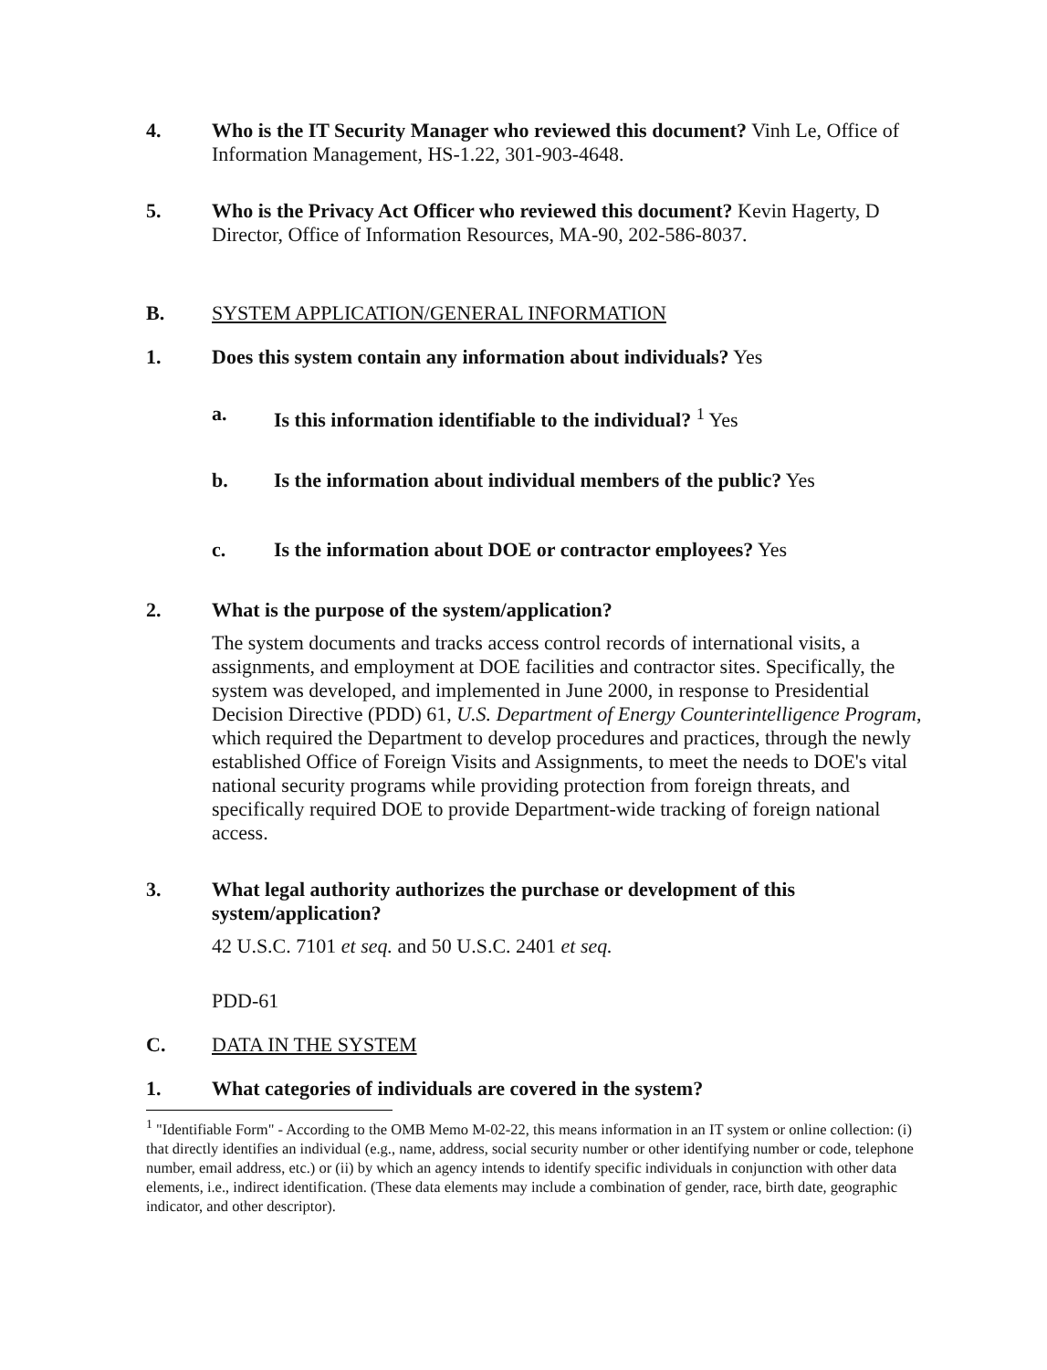4. Who is the IT Security Manager who reviewed this document? Vinh Le, Office of Information Management, HS-1.22, 301-903-4648.
5. Who is the Privacy Act Officer who reviewed this document? Kevin Hagerty, D Director, Office of Information Resources, MA-90, 202-586-8037.
B. SYSTEM APPLICATION/GENERAL INFORMATION
1. Does this system contain any information about individuals? Yes
a. Is this information identifiable to the individual? <sup>1</sup> Yes
b. Is the information about individual members of the public? Yes
c. Is the information about DOE or contractor employees? Yes
2. What is the purpose of the system/application?
The system documents and tracks access control records of international visits, a assignments, and employment at DOE facilities and contractor sites. Specifically, the system was developed, and implemented in June 2000, in response to Presidential Decision Directive (PDD) 61, U.S. Department of Energy Counterintelligence Program, which required the Department to develop procedures and practices, through the newly established Office of Foreign Visits and Assignments, to meet the needs to DOE's vital national security programs while providing protection from foreign threats, and specifically required DOE to provide Department-wide tracking of foreign national access.
3. What legal authority authorizes the purchase or development of this system/application?
42 U.S.C. 7101 et seq. and 50 U.S.C. 2401 et seq.
PDD-61
C. DATA IN THE SYSTEM
1. What categories of individuals are covered in the system?
<sup>1</sup> "Identifiable Form" - According to the OMB Memo M-02-22, this means information in an IT system or online collection: (i) that directly identifies an individual (e.g., name, address, social security number or other identifying number or code, telephone number, email address, etc.) or (ii) by which an agency intends to identify specific individuals in conjunction with other data elements, i.e., indirect identification. (These data elements may include a combination of gender, race, birth date, geographic indicator, and other descriptor).